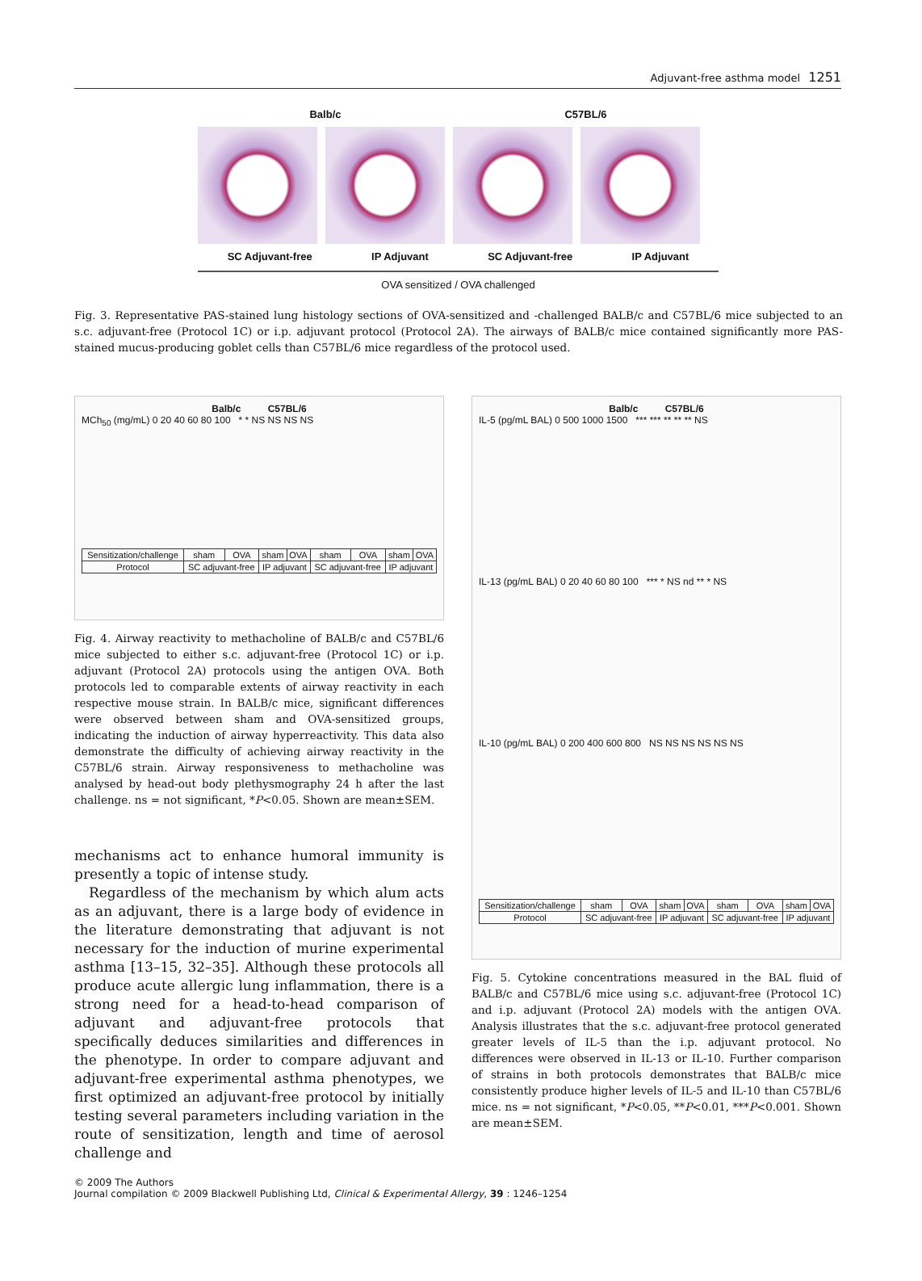Adjuvant-free asthma model 1251
Balb/c C57BL/6
SC Adjuvant-free IP Adjuvant SC Adjuvant-free IP Adjuvant
OVA sensitized / OVA challenged
Fig. 3. Representative PAS-stained lung histology sections of OVA-sensitized and -challenged BALB/c and C57BL/6 mice subjected to an s.c. adjuvant-free (Protocol 1C) or i.p. adjuvant protocol (Protocol 2A). The airways of BALB/c mice contained significantly more PAS-stained mucus-producing goblet cells than C57BL/6 mice regardless of the protocol used.
Balb/c C57BL/6
MCh<sub>50</sub> (mg/mL) 0 20 40 60 80 100 * * NS NS NS NS
| Sensitization/challenge | sham | OVA | sham | OVA | sham | OVA | sham | OVA |
| Protocol | SC adjuvant-free | | IP adjuvant | | SC adjuvant-free | | IP adjuvant | |
Fig. 4. Airway reactivity to methacholine of BALB/c and C57BL/6 mice subjected to either s.c. adjuvant-free (Protocol 1C) or i.p. adjuvant (Protocol 2A) protocols using the antigen OVA. Both protocols led to comparable extents of airway reactivity in each respective mouse strain. In BALB/c mice, significant differences were observed between sham and OVA-sensitized groups, indicating the induction of airway hyperreactivity. This data also demonstrate the difficulty of achieving airway reactivity in the C57BL/6 strain. Airway responsiveness to methacholine was analysed by head-out body plethysmography 24 h after the last challenge. ns = not significant, *P<0.05. Shown are mean±SEM.
mechanisms act to enhance humoral immunity is presently a topic of intense study.
Regardless of the mechanism by which alum acts as an adjuvant, there is a large body of evidence in the literature demonstrating that adjuvant is not necessary for the induction of murine experimental asthma [13–15, 32–35]. Although these protocols all produce acute allergic lung inflammation, there is a strong need for a head-to-head comparison of adjuvant and adjuvant-free protocols that specifically deduces similarities and differences in the phenotype. In order to compare adjuvant and adjuvant-free experimental asthma phenotypes, we first optimized an adjuvant-free protocol by initially testing several parameters including variation in the route of sensitization, length and time of aerosol challenge and
Balb/c C57BL/6
IL-5 (pg/mL BAL) 0 500 1000 1500 *** *** ** ** ** NS
IL-13 (pg/mL BAL) 0 20 40 60 80 100 *** * NS nd ** * NS
IL-10 (pg/mL BAL) 0 200 400 600 800 NS NS NS NS NS NS
| Sensitization/challenge | sham | OVA | sham | OVA | sham | OVA | sham | OVA |
| Protocol | SC adjuvant-free | | IP adjuvant | | SC adjuvant-free | | IP adjuvant | |
Fig. 5. Cytokine concentrations measured in the BAL fluid of BALB/c and C57BL/6 mice using s.c. adjuvant-free (Protocol 1C) and i.p. adjuvant (Protocol 2A) models with the antigen OVA. Analysis illustrates that the s.c. adjuvant-free protocol generated greater levels of IL-5 than the i.p. adjuvant protocol. No differences were observed in IL-13 or IL-10. Further comparison of strains in both protocols demonstrates that BALB/c mice consistently produce higher levels of IL-5 and IL-10 than C57BL/6 mice. ns = not significant, *P<0.05, **P<0.01, ***P<0.001. Shown are mean±SEM.
© 2009 The Authors
Journal compilation © 2009 Blackwell Publishing Ltd, Clinical & Experimental Allergy, 39 : 1246–1254